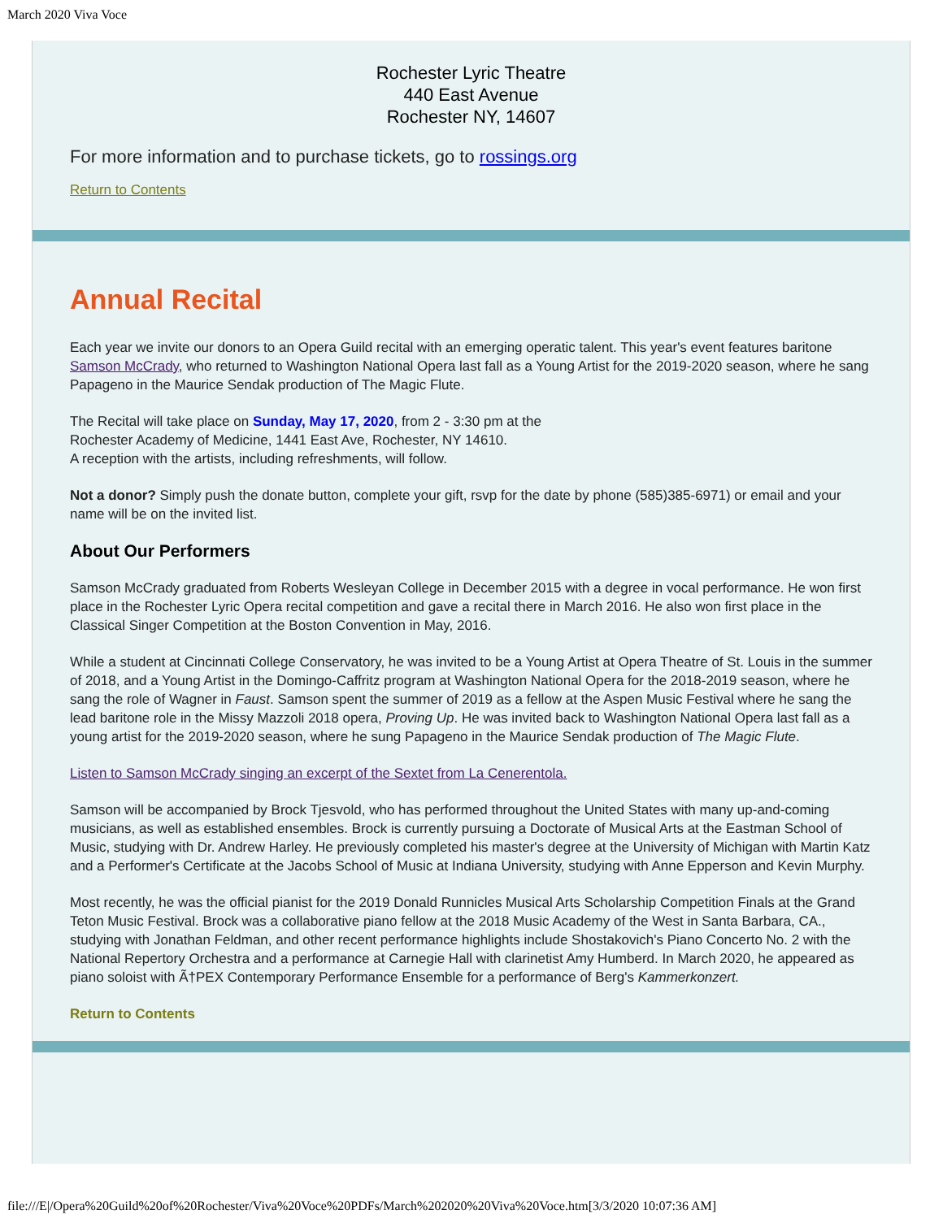March 2020 Viva Voce
Rochester Lyric Theatre
440 East Avenue
Rochester NY, 14607
For more information and to purchase tickets, go to rossings.org
Return to Contents
Annual Recital
Each year we invite our donors to an Opera Guild recital with an emerging operatic talent. This year's event features baritone Samson McCrady, who returned to Washington National Opera last fall as a Young Artist for the 2019-2020 season, where he sang Papageno in the Maurice Sendak production of The Magic Flute.
The Recital will take place on Sunday, May 17, 2020, from 2 - 3:30 pm at the
Rochester Academy of Medicine, 1441 East Ave, Rochester, NY 14610.
A reception with the artists, including refreshments, will follow.
Not a donor? Simply push the donate button, complete your gift, rsvp for the date by phone (585)385-6971) or email and your name will be on the invited list.
About Our Performers
Samson McCrady graduated from Roberts Wesleyan College in December 2015 with a degree in vocal performance. He won first place in the Rochester Lyric Opera recital competition and gave a recital there in March 2016. He also won first place in the Classical Singer Competition at the Boston Convention in May, 2016.
While a student at Cincinnati College Conservatory, he was invited to be a Young Artist at Opera Theatre of St. Louis in the summer of 2018, and a Young Artist in the Domingo-Caffritz program at Washington National Opera for the 2018-2019 season, where he sang the role of Wagner in Faust. Samson spent the summer of 2019 as a fellow at the Aspen Music Festival where he sang the lead baritone role in the Missy Mazzoli 2018 opera, Proving Up. He was invited back to Washington National Opera last fall as a young artist for the 2019-2020 season, where he sung Papageno in the Maurice Sendak production of The Magic Flute.
Listen to Samson McCrady singing an excerpt of the Sextet from La Cenerentola.
Samson will be accompanied by Brock Tjesvold, who has performed throughout the United States with many up-and-coming musicians, as well as established ensembles. Brock is currently pursuing a Doctorate of Musical Arts at the Eastman School of Music, studying with Dr. Andrew Harley. He previously completed his master's degree at the University of Michigan with Martin Katz and a Performer's Certificate at the Jacobs School of Music at Indiana University, studying with Anne Epperson and Kevin Murphy.
Most recently, he was the official pianist for the 2019 Donald Runnicles Musical Arts Scholarship Competition Finals at the Grand Teton Music Festival. Brock was a collaborative piano fellow at the 2018 Music Academy of the West in Santa Barbara, CA., studying with Jonathan Feldman, and other recent performance highlights include Shostakovich's Piano Concerto No. 2 with the National Repertory Orchestra and a performance at Carnegie Hall with clarinetist Amy Humberd. In March 2020, he appeared as piano soloist with Ã†PEX Contemporary Performance Ensemble for a performance of Berg's Kammerkonzert.
Return to Contents
file:///E|/Opera%20Guild%20of%20Rochester/Viva%20Voce%20PDFs/March%202020%20Viva%20Voce.htm[3/3/2020 10:07:36 AM]